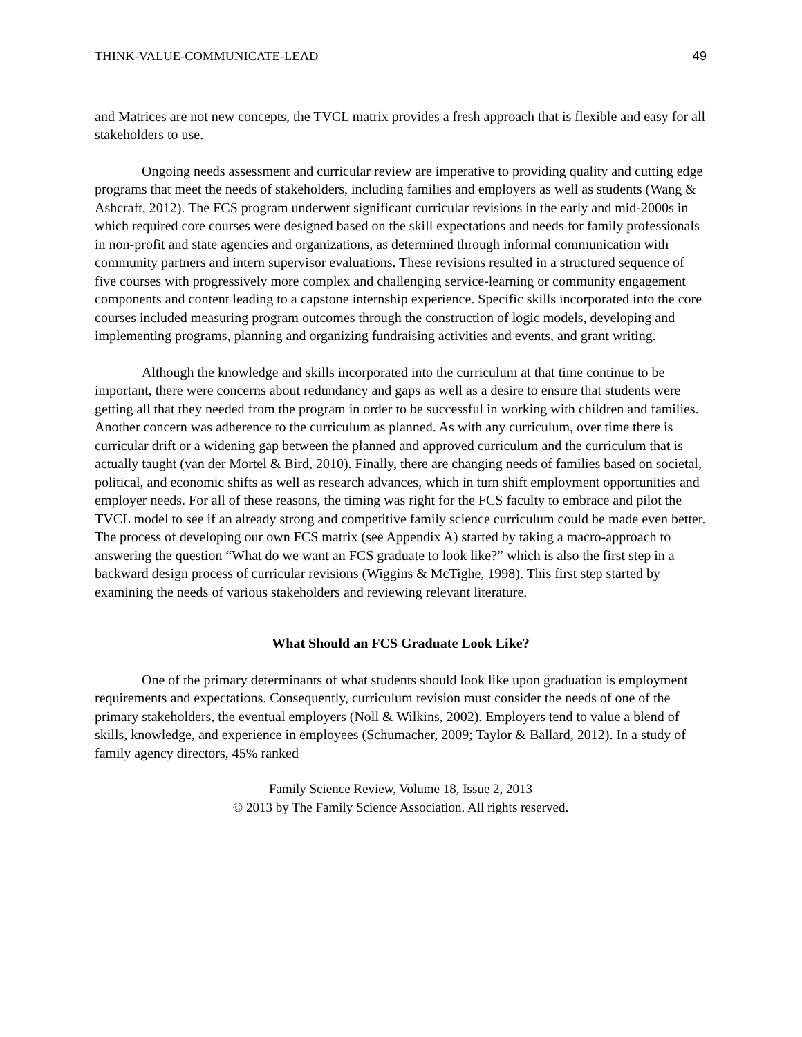THINK-VALUE-COMMUNICATE-LEAD 49
and Matrices are not new concepts, the TVCL matrix provides a fresh approach that is flexible and easy for all stakeholders to use.
Ongoing needs assessment and curricular review are imperative to providing quality and cutting edge programs that meet the needs of stakeholders, including families and employers as well as students (Wang & Ashcraft, 2012). The FCS program underwent significant curricular revisions in the early and mid-2000s in which required core courses were designed based on the skill expectations and needs for family professionals in non-profit and state agencies and organizations, as determined through informal communication with community partners and intern supervisor evaluations. These revisions resulted in a structured sequence of five courses with progressively more complex and challenging service-learning or community engagement components and content leading to a capstone internship experience. Specific skills incorporated into the core courses included measuring program outcomes through the construction of logic models, developing and implementing programs, planning and organizing fundraising activities and events, and grant writing.
Although the knowledge and skills incorporated into the curriculum at that time continue to be important, there were concerns about redundancy and gaps as well as a desire to ensure that students were getting all that they needed from the program in order to be successful in working with children and families. Another concern was adherence to the curriculum as planned. As with any curriculum, over time there is curricular drift or a widening gap between the planned and approved curriculum and the curriculum that is actually taught (van der Mortel & Bird, 2010). Finally, there are changing needs of families based on societal, political, and economic shifts as well as research advances, which in turn shift employment opportunities and employer needs. For all of these reasons, the timing was right for the FCS faculty to embrace and pilot the TVCL model to see if an already strong and competitive family science curriculum could be made even better. The process of developing our own FCS matrix (see Appendix A) started by taking a macro-approach to answering the question “What do we want an FCS graduate to look like?” which is also the first step in a backward design process of curricular revisions (Wiggins & McTighe, 1998). This first step started by examining the needs of various stakeholders and reviewing relevant literature.
What Should an FCS Graduate Look Like?
One of the primary determinants of what students should look like upon graduation is employment requirements and expectations. Consequently, curriculum revision must consider the needs of one of the primary stakeholders, the eventual employers (Noll & Wilkins, 2002). Employers tend to value a blend of skills, knowledge, and experience in employees (Schumacher, 2009; Taylor & Ballard, 2012). In a study of family agency directors, 45% ranked
Family Science Review, Volume 18, Issue 2, 2013
© 2013 by The Family Science Association. All rights reserved.